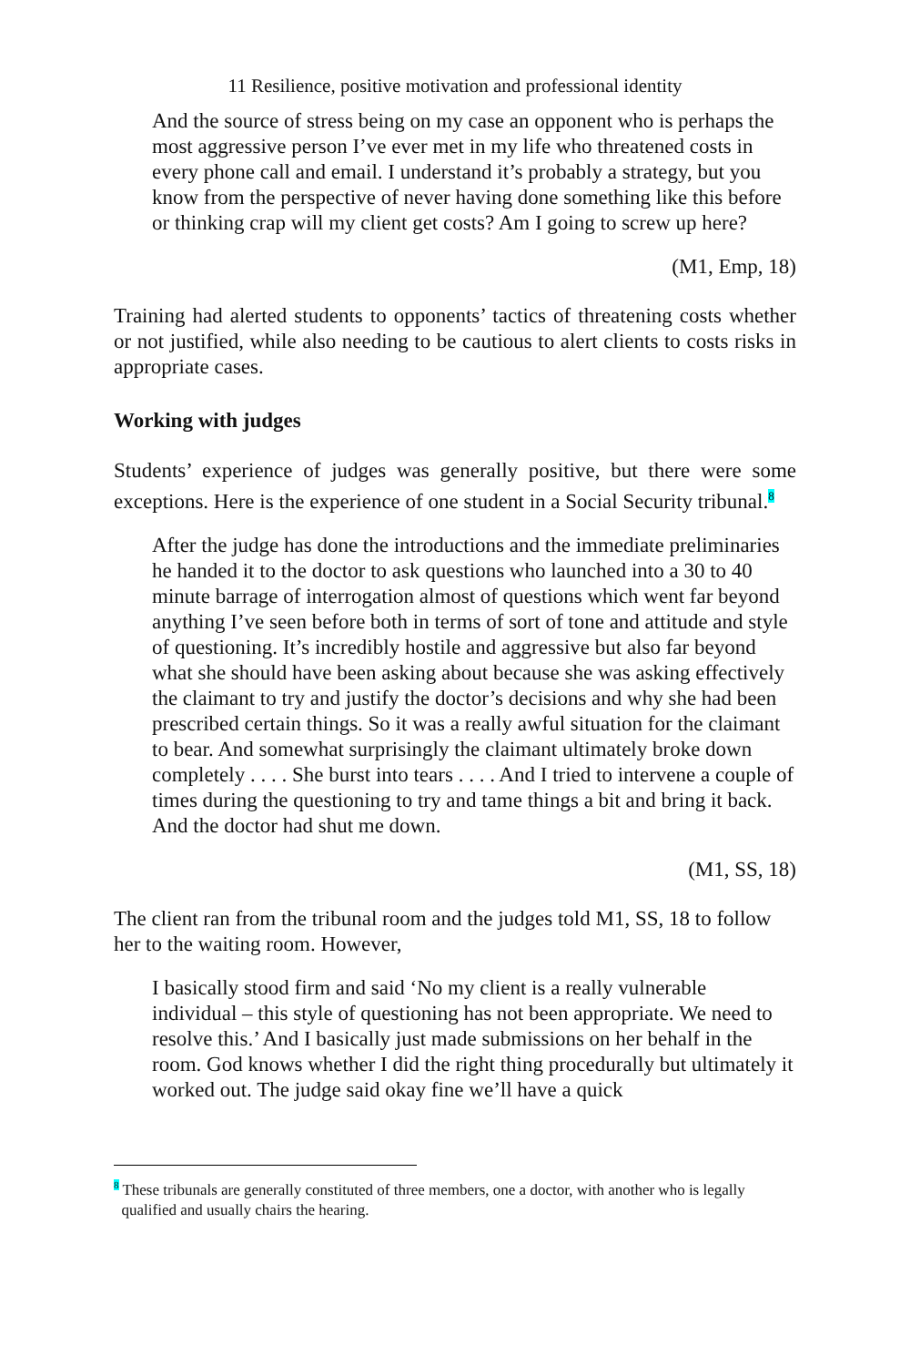11 Resilience, positive motivation and professional identity
And the source of stress being on my case an opponent who is perhaps the most aggressive person I’ve ever met in my life who threatened costs in every phone call and email. I understand it’s probably a strategy, but you know from the perspective of never having done something like this before or thinking crap will my client get costs? Am I going to screw up here?
(M1, Emp, 18)
Training had alerted students to opponents’ tactics of threatening costs whether or not justified, while also needing to be cautious to alert clients to costs risks in appropriate cases.
Working with judges
Students’ experience of judges was generally positive, but there were some exceptions. Here is the experience of one student in a Social Security tribunal.<sup>8</sup>
After the judge has done the introductions and the immediate preliminaries he handed it to the doctor to ask questions who launched into a 30 to 40 minute barrage of interrogation almost of questions which went far beyond anything I’ve seen before both in terms of sort of tone and attitude and style of questioning. It’s incredibly hostile and aggressive but also far beyond what she should have been asking about because she was asking effectively the claimant to try and justify the doctor’s decisions and why she had been prescribed certain things. So it was a really awful situation for the claimant to bear. And somewhat surprisingly the claimant ultimately broke down completely . . . . She burst into tears . . . . And I tried to intervene a couple of times during the questioning to try and tame things a bit and bring it back. And the doctor had shut me down.
(M1, SS, 18)
The client ran from the tribunal room and the judges told M1, SS, 18 to follow her to the waiting room. However,
I basically stood firm and said ‘No my client is a really vulnerable individual – this style of questioning has not been appropriate. We need to resolve this.’ And I basically just made submissions on her behalf in the room. God knows whether I did the right thing procedurally but ultimately it worked out. The judge said okay fine we’ll have a quick
<sup>8</sup> These tribunals are generally constituted of three members, one a doctor, with another who is legally
qualified and usually chairs the hearing.